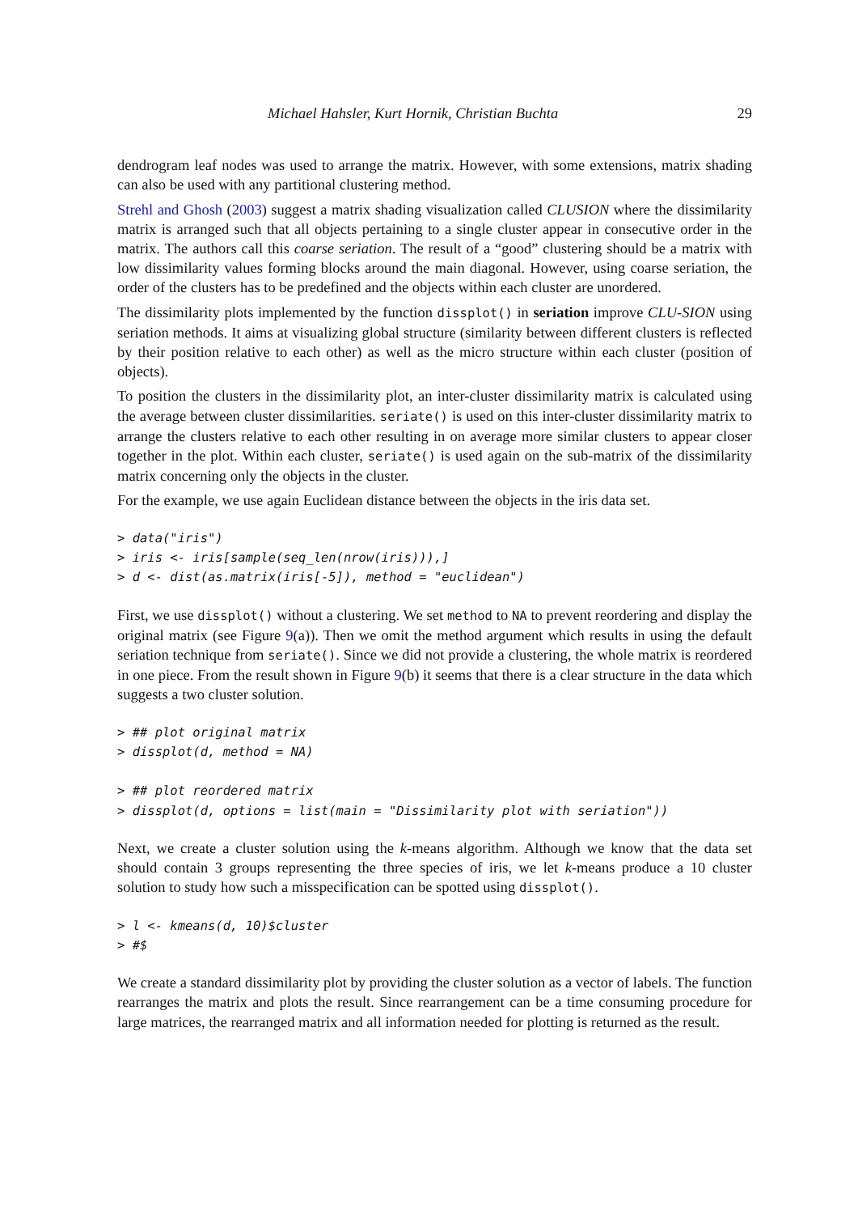Michael Hahsler, Kurt Hornik, Christian Buchta 29
dendrogram leaf nodes was used to arrange the matrix. However, with some extensions, matrix shading can also be used with any partitional clustering method.
Strehl and Ghosh (2003) suggest a matrix shading visualization called CLUSION where the dissimilarity matrix is arranged such that all objects pertaining to a single cluster appear in consecutive order in the matrix. The authors call this coarse seriation. The result of a “good” clustering should be a matrix with low dissimilarity values forming blocks around the main diagonal. However, using coarse seriation, the order of the clusters has to be predefined and the objects within each cluster are unordered.
The dissimilarity plots implemented by the function dissplot() in seriation improve CLU-SION using seriation methods. It aims at visualizing global structure (similarity between different clusters is reflected by their position relative to each other) as well as the micro structure within each cluster (position of objects).
To position the clusters in the dissimilarity plot, an inter-cluster dissimilarity matrix is calculated using the average between cluster dissimilarities. seriate() is used on this inter-cluster dissimilarity matrix to arrange the clusters relative to each other resulting in on average more similar clusters to appear closer together in the plot. Within each cluster, seriate() is used again on the sub-matrix of the dissimilarity matrix concerning only the objects in the cluster.
For the example, we use again Euclidean distance between the objects in the iris data set.
> data("iris")
> iris <- iris[sample(seq_len(nrow(iris))),]
> d <- dist(as.matrix(iris[-5]), method = "euclidean")
First, we use dissplot() without a clustering. We set method to NA to prevent reordering and display the original matrix (see Figure 9(a)). Then we omit the method argument which results in using the default seriation technique from seriate(). Since we did not provide a clustering, the whole matrix is reordered in one piece. From the result shown in Figure 9(b) it seems that there is a clear structure in the data which suggests a two cluster solution.
> ## plot original matrix
> dissplot(d, method = NA)

> ## plot reordered matrix
> dissplot(d, options = list(main = "Dissimilarity plot with seriation"))
Next, we create a cluster solution using the k-means algorithm. Although we know that the data set should contain 3 groups representing the three species of iris, we let k-means produce a 10 cluster solution to study how such a misspecification can be spotted using dissplot().
> l <- kmeans(d, 10)$cluster
> #$
We create a standard dissimilarity plot by providing the cluster solution as a vector of labels. The function rearranges the matrix and plots the result. Since rearrangement can be a time consuming procedure for large matrices, the rearranged matrix and all information needed for plotting is returned as the result.